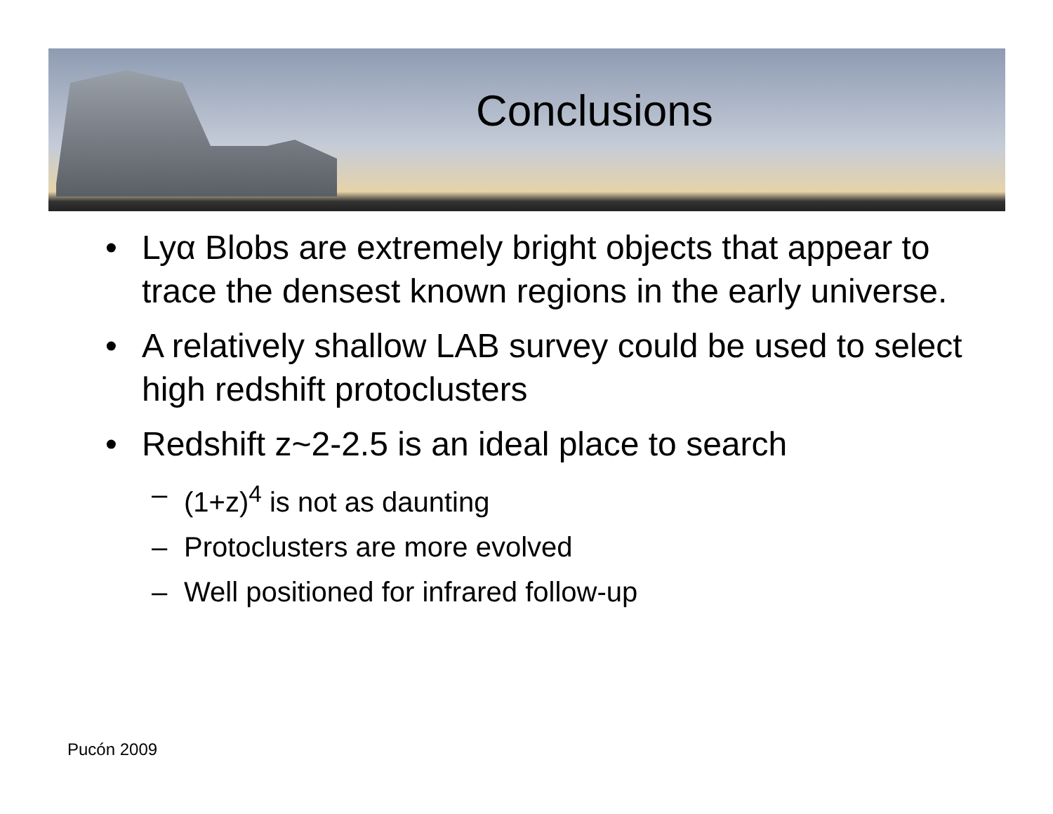Conclusions
• Lyα Blobs are extremely bright objects that appear to trace the densest known regions in the early universe.
• A relatively shallow LAB survey could be used to select high redshift protoclusters
• Redshift z~2-2.5 is an ideal place to search
– (1+z)<sup>4</sup> is not as daunting
– Protoclusters are more evolved
– Well positioned for infrared follow-up
Pucón 2009